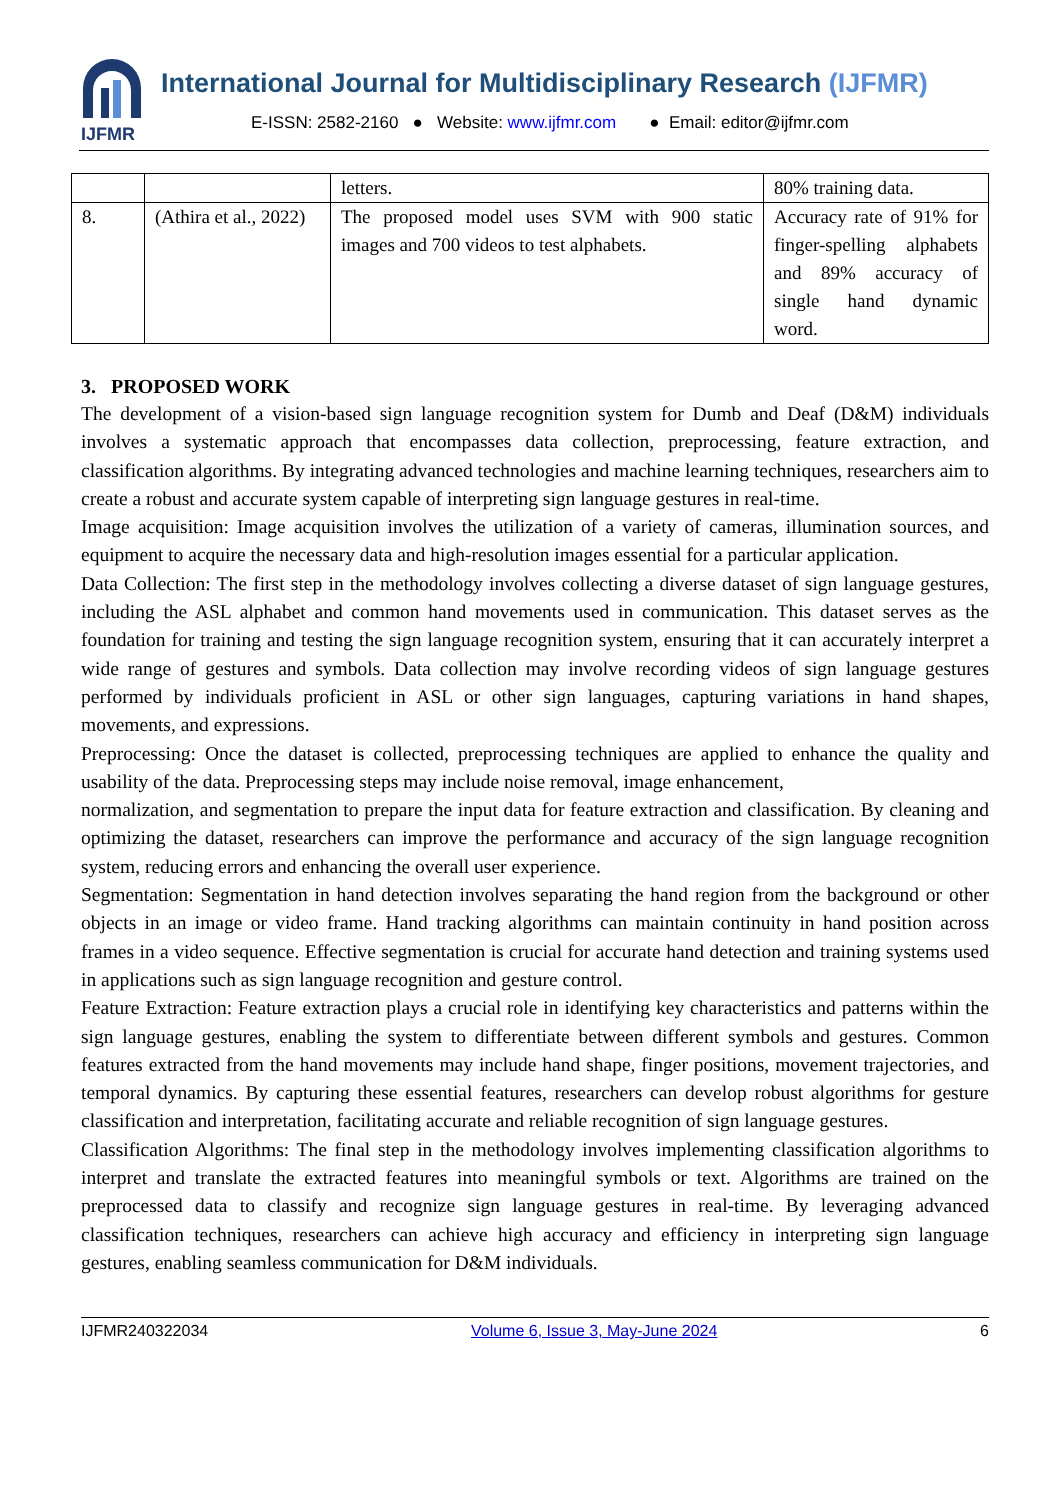IJFMR
International Journal for Multidisciplinary Research (IJFMR)
E-ISSN: 2582-2160 ● Website: www.ijfmr.com ● Email: editor@ijfmr.com
| | | letters. | 80% training data. |
| 8. | (Athira et al., 2022) | The proposed model uses SVM with 900 static images and 700 videos to test alphabets. | Accuracy rate of 91% for finger-spelling alphabets and 89% accuracy of single hand dynamic word. |
3. PROPOSED WORK
The development of a vision-based sign language recognition system for Dumb and Deaf (D&M) individuals involves a systematic approach that encompasses data collection, preprocessing, feature extraction, and classification algorithms. By integrating advanced technologies and machine learning techniques, researchers aim to create a robust and accurate system capable of interpreting sign language gestures in real-time.
Image acquisition: Image acquisition involves the utilization of a variety of cameras, illumination sources, and equipment to acquire the necessary data and high-resolution images essential for a particular application.
Data Collection: The first step in the methodology involves collecting a diverse dataset of sign language gestures, including the ASL alphabet and common hand movements used in communication. This dataset serves as the foundation for training and testing the sign language recognition system, ensuring that it can accurately interpret a wide range of gestures and symbols. Data collection may involve recording videos of sign language gestures performed by individuals proficient in ASL or other sign languages, capturing variations in hand shapes, movements, and expressions.
Preprocessing: Once the dataset is collected, preprocessing techniques are applied to enhance the quality and usability of the data. Preprocessing steps may include noise removal, image enhancement,
normalization, and segmentation to prepare the input data for feature extraction and classification. By cleaning and optimizing the dataset, researchers can improve the performance and accuracy of the sign language recognition system, reducing errors and enhancing the overall user experience.
Segmentation: Segmentation in hand detection involves separating the hand region from the background or other objects in an image or video frame. Hand tracking algorithms can maintain continuity in hand position across frames in a video sequence. Effective segmentation is crucial for accurate hand detection and training systems used in applications such as sign language recognition and gesture control.
Feature Extraction: Feature extraction plays a crucial role in identifying key characteristics and patterns within the sign language gestures, enabling the system to differentiate between different symbols and gestures. Common features extracted from the hand movements may include hand shape, finger positions, movement trajectories, and temporal dynamics. By capturing these essential features, researchers can develop robust algorithms for gesture classification and interpretation, facilitating accurate and reliable recognition of sign language gestures.
Classification Algorithms: The final step in the methodology involves implementing classification algorithms to interpret and translate the extracted features into meaningful symbols or text. Algorithms are trained on the preprocessed data to classify and recognize sign language gestures in real-time. By leveraging advanced classification techniques, researchers can achieve high accuracy and efficiency in interpreting sign language gestures, enabling seamless communication for D&M individuals.
IJFMR240322034 Volume 6, Issue 3, May-June 2024 6